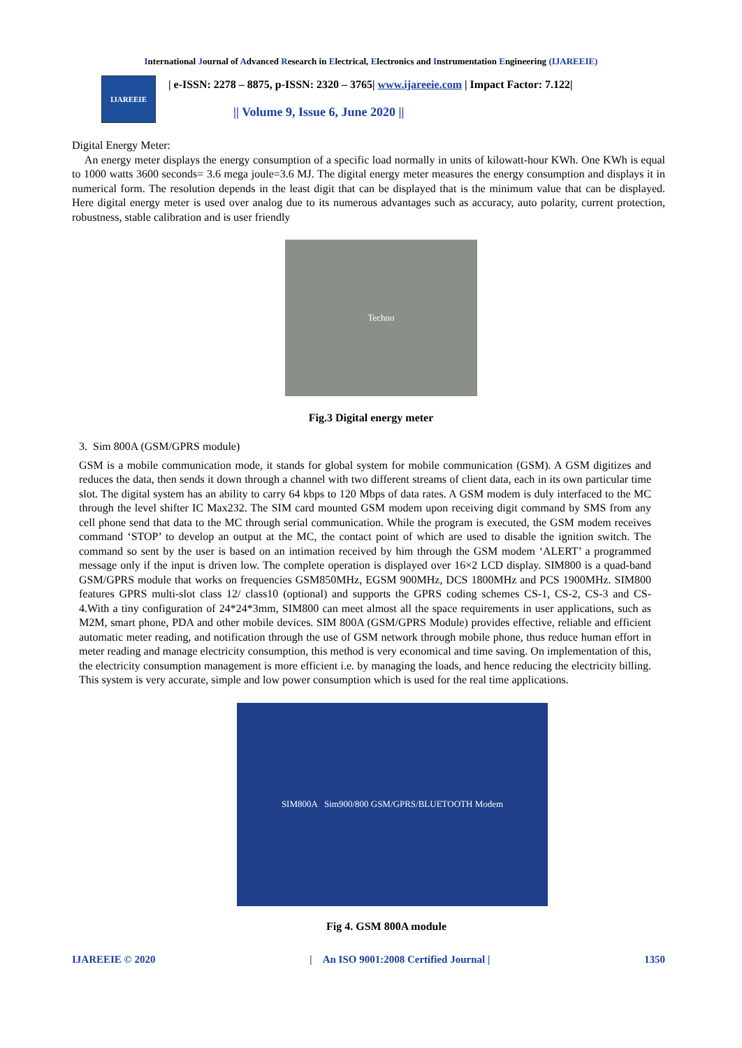International Journal of Advanced Research in Electrical, Electronics and Instrumentation Engineering (IJAREEIE)
IJAREEIE
| e-ISSN: 2278 – 8875, p-ISSN: 2320 – 3765| www.ijareeie.com | Impact Factor: 7.122|
|| Volume 9, Issue 6, June 2020 ||
Digital Energy Meter:
An energy meter displays the energy consumption of a specific load normally in units of kilowatt-hour KWh. One KWh is equal to 1000 watts 3600 seconds= 3.6 mega joule=3.6 MJ. The digital energy meter measures the energy consumption and displays it in numerical form. The resolution depends in the least digit that can be displayed that is the minimum value that can be displayed. Here digital energy meter is used over analog due to its numerous advantages such as accuracy, auto polarity, current protection, robustness, stable calibration and is user friendly
Techno
Fig.3 Digital energy meter
3. Sim 800A (GSM/GPRS module)
GSM is a mobile communication mode, it stands for global system for mobile communication (GSM). A GSM digitizes and reduces the data, then sends it down through a channel with two different streams of client data, each in its own particular time slot. The digital system has an ability to carry 64 kbps to 120 Mbps of data rates. A GSM modem is duly interfaced to the MC through the level shifter IC Max232. The SIM card mounted GSM modem upon receiving digit command by SMS from any cell phone send that data to the MC through serial communication. While the program is executed, the GSM modem receives command ‘STOP’ to develop an output at the MC, the contact point of which are used to disable the ignition switch. The command so sent by the user is based on an intimation received by him through the GSM modem ‘ALERT’ a programmed message only if the input is driven low. The complete operation is displayed over 16×2 LCD display. SIM800 is a quad-band GSM/GPRS module that works on frequencies GSM850MHz, EGSM 900MHz, DCS 1800MHz and PCS 1900MHz. SIM800 features GPRS multi-slot class 12/ class10 (optional) and supports the GPRS coding schemes CS-1, CS-2, CS-3 and CS- 4.With a tiny configuration of 24*24*3mm, SIM800 can meet almost all the space requirements in user applications, such as M2M, smart phone, PDA and other mobile devices. SIM 800A (GSM/GPRS Module) provides effective, reliable and efficient automatic meter reading, and notification through the use of GSM network through mobile phone, thus reduce human effort in meter reading and manage electricity consumption, this method is very economical and time saving. On implementation of this, the electricity consumption management is more efficient i.e. by managing the loads, and hence reducing the electricity billing. This system is very accurate, simple and low power consumption which is used for the real time applications.
SIM800A Sim900/800 GSM/GPRS/BLUETOOTH Modem
Fig 4. GSM 800A module
IJAREEIE © 2020 | An ISO 9001:2008 Certified Journal | 1350